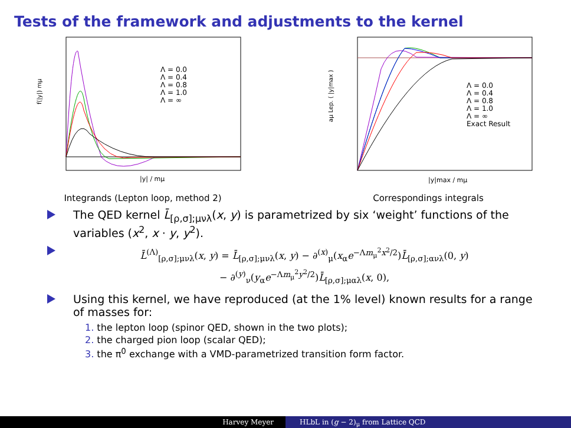Tests of the framework and adjustments to the kernel
Λ = 0.0
Λ = 0.4
Λ = 0.8
Λ = 1.0
Λ = ∞
|y| / mμ
f(|y|) mμ
Integrands (Lepton loop, method 2)
Λ = 0.0
Λ = 0.4
Λ = 0.8
Λ = 1.0
Λ = ∞
Exact Result
|y|max / mμ
aμ Lep. ( |y|max )
Correspondings integrals
The QED kernel L̄<sub>[ρ,σ];μνλ</sub>(x, y) is parametrized by six ‘weight’ functions of the variables (x<sup>2</sup>, x · y, y<sup>2</sup>).
L̄<sup>(Λ)</sup><sub>[ρ,σ];μνλ</sub>(x, y) = L̄<sub>[ρ,σ];μνλ</sub>(x, y) − ∂<sup>(x)</sup><sub>μ</sub>(x<sub>α</sub>e<sup>−Λm<sub>μ</sub><sup>2</sup>x<sup>2</sup>/2</sup>)L̄<sub>[ρ,σ];ανλ</sub>(0, y)
− ∂<sup>(y)</sup><sub>ν</sub>(y<sub>α</sub>e<sup>−Λm<sub>μ</sub><sup>2</sup>y<sup>2</sup>/2</sup>)L̄<sub>[ρ,σ];μαλ</sub>(x, 0),
Using this kernel, we have reproduced (at the 1% level) known results for a range of masses for:
1. the lepton loop (spinor QED, shown in the two plots);
2. the charged pion loop (scalar QED);
3. the π<sup>0</sup> exchange with a VMD-parametrized transition form factor.
Harvey Meyer HLbL in (g − 2)<sub>μ</sub> from Lattice QCD